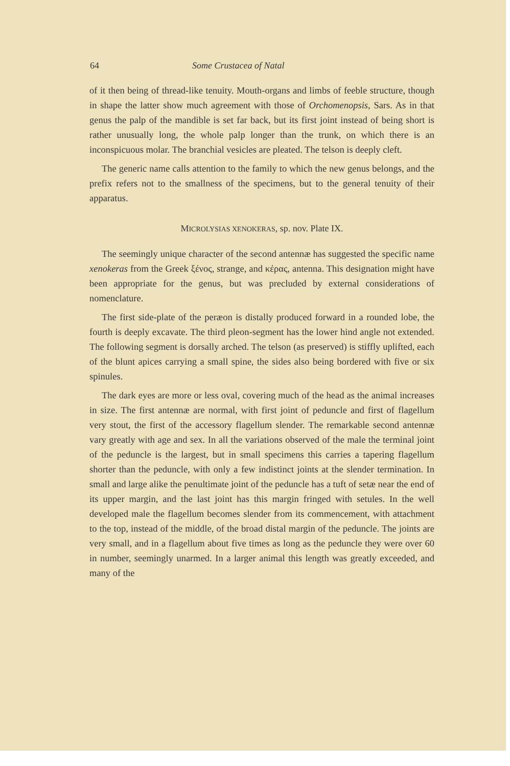64 Some Crustacea of Natal
of it then being of thread-like tenuity. Mouth-organs and limbs of feeble structure, though in shape the latter show much agreement with those of Orchomenopsis, Sars. As in that genus the palp of the mandible is set far back, but its first joint instead of being short is rather unusually long, the whole palp longer than the trunk, on which there is an inconspicuous molar. The branchial vesicles are pleated. The telson is deeply cleft.
The generic name calls attention to the family to which the new genus belongs, and the prefix refers not to the smallness of the specimens, but to the general tenuity of their apparatus.
MICROLYSIAS XENOKERAS, sp. nov. Plate IX.
The seemingly unique character of the second antennæ has suggested the specific name xenokeras from the Greek ξένος, strange, and κέρας, antenna. This designation might have been appropriate for the genus, but was precluded by external considerations of nomenclature.
The first side-plate of the peræon is distally produced forward in a rounded lobe, the fourth is deeply excavate. The third pleon-segment has the lower hind angle not extended. The following segment is dorsally arched. The telson (as preserved) is stiffly uplifted, each of the blunt apices carrying a small spine, the sides also being bordered with five or six spinules.
The dark eyes are more or less oval, covering much of the head as the animal increases in size. The first antennæ are normal, with first joint of peduncle and first of flagellum very stout, the first of the accessory flagellum slender. The remarkable second antennæ vary greatly with age and sex. In all the variations observed of the male the terminal joint of the peduncle is the largest, but in small specimens this carries a tapering flagellum shorter than the peduncle, with only a few indistinct joints at the slender termination. In small and large alike the penultimate joint of the peduncle has a tuft of setæ near the end of its upper margin, and the last joint has this margin fringed with setules. In the well developed male the flagellum becomes slender from its commencement, with attachment to the top, instead of the middle, of the broad distal margin of the peduncle. The joints are very small, and in a flagellum about five times as long as the peduncle they were over 60 in number, seemingly unarmed. In a larger animal this length was greatly exceeded, and many of the